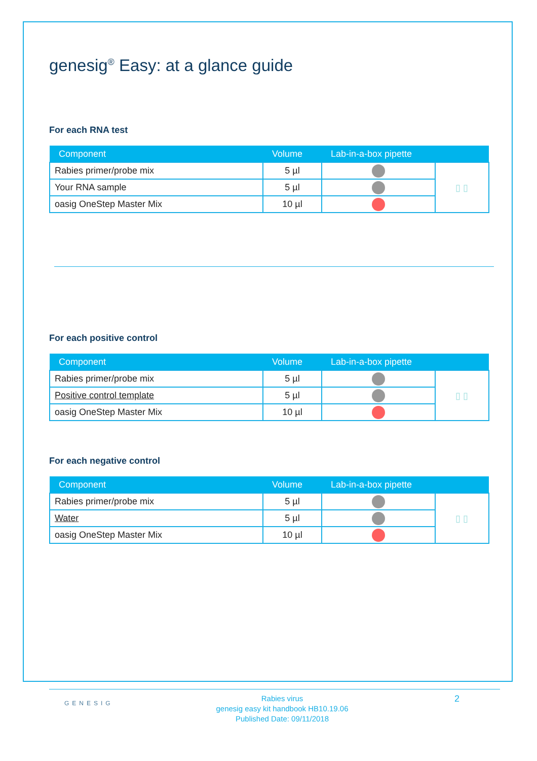genesig<sup>®</sup> Easy: at a glance guide
For each RNA test
| Component | Volume | Lab-in-a-box pipette | |
| --- | --- | --- | --- |
| Rabies primer/probe mix | 5 µl | | ▯ ▯ |
| Your RNA sample | 5 µl | | |
| oasig OneStep Master Mix | 10 µl | | |
For each positive control
| Component | Volume | Lab-in-a-box pipette | |
| --- | --- | --- | --- |
| Rabies primer/probe mix | 5 µl | | ▯ ▯ |
| Positive control template | 5 µl | | |
| oasig OneStep Master Mix | 10 µl | | |
For each negative control
| Component | Volume | Lab-in-a-box pipette | |
| --- | --- | --- | --- |
| Rabies primer/probe mix | 5 µl | | ▯ ▯ |
| Water | 5 µl | | |
| oasig OneStep Master Mix | 10 µl | | |
GENESIG
Rabies virus
genesig easy kit handbook HB10.19.06
Published Date: 09/11/2018
2